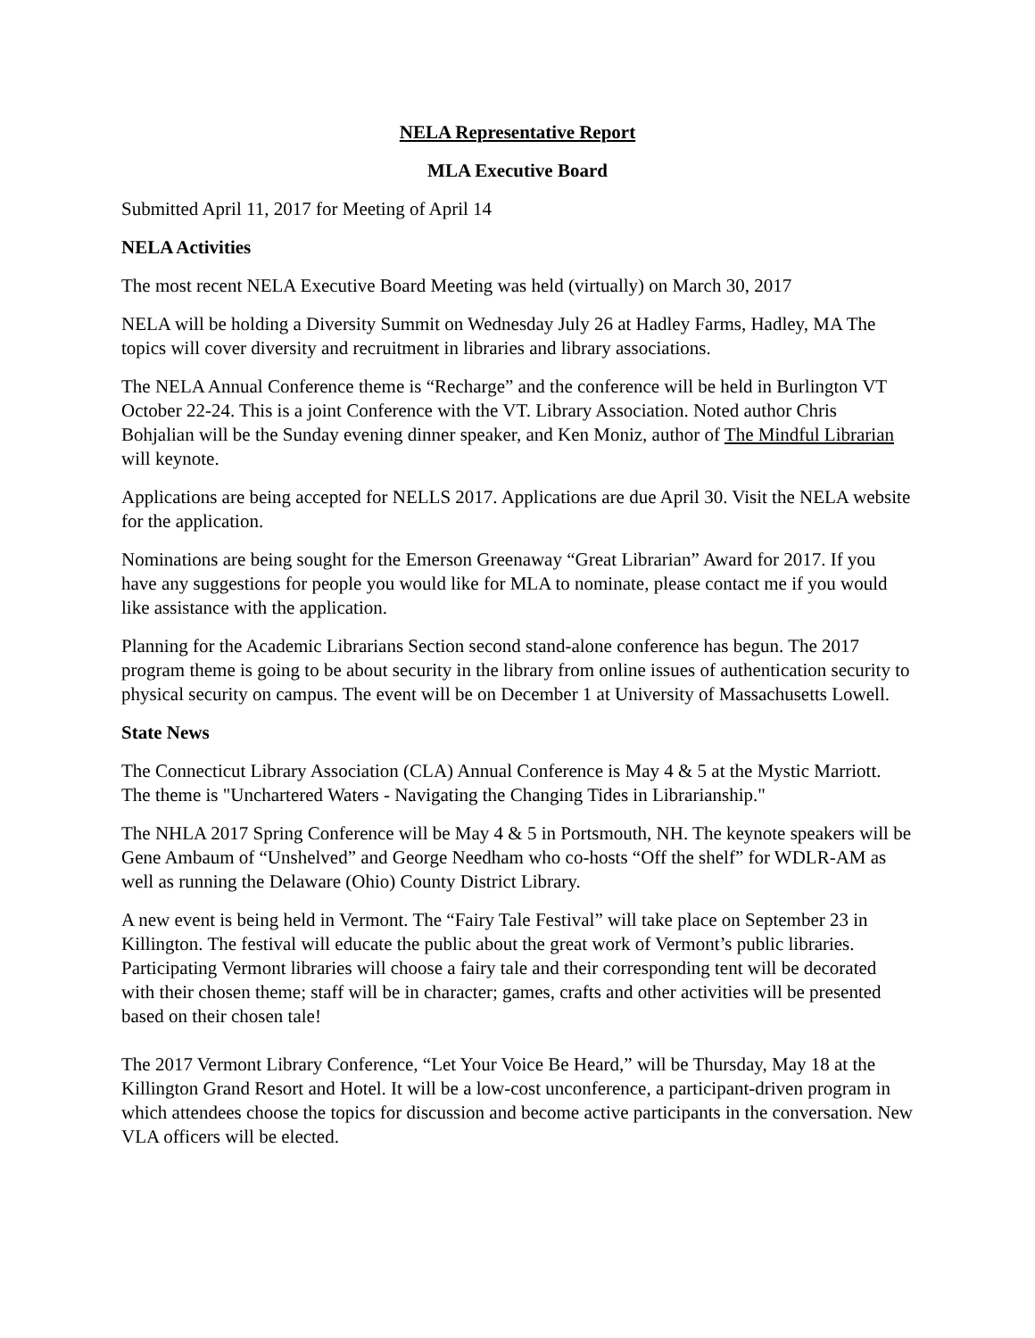NELA Representative Report
MLA Executive Board
Submitted April 11, 2017 for Meeting of April 14
NELA Activities
The most recent NELA Executive Board Meeting was held (virtually) on March 30, 2017
NELA will be holding a Diversity Summit on Wednesday July 26 at Hadley Farms, Hadley, MA The topics will cover diversity and recruitment in libraries and library associations.
The NELA Annual Conference theme is “Recharge” and the conference will be held in Burlington VT October 22-24. This is a joint Conference with the VT. Library Association. Noted author Chris Bohjalian will be the Sunday evening dinner speaker, and Ken Moniz, author of The Mindful Librarian will keynote.
Applications are being accepted for NELLS 2017. Applications are due April 30. Visit the NELA website for the application.
Nominations are being sought for the Emerson Greenaway “Great Librarian” Award for 2017. If you have any suggestions for people you would like for MLA to nominate, please contact me if you would like assistance with the application.
Planning for the Academic Librarians Section second stand-alone conference has begun. The 2017 program theme is going to be about security in the library from online issues of authentication security to physical security on campus. The event will be on December 1 at University of Massachusetts Lowell.
State News
The Connecticut Library Association (CLA) Annual Conference is May 4 & 5 at the Mystic Marriott. The theme is "Unchartered Waters - Navigating the Changing Tides in Librarianship."
The NHLA 2017 Spring Conference will be May 4 & 5 in Portsmouth, NH. The keynote speakers will be Gene Ambaum of “Unshelved” and George Needham who co-hosts “Off the shelf” for WDLR-AM as well as running the Delaware (Ohio) County District Library.
A new event is being held in Vermont. The “Fairy Tale Festival” will take place on September 23 in Killington. The festival will educate the public about the great work of Vermont’s public libraries. Participating Vermont libraries will choose a fairy tale and their corresponding tent will be decorated with their chosen theme; staff will be in character; games, crafts and other activities will be presented based on their chosen tale!
The 2017 Vermont Library Conference, “Let Your Voice Be Heard,” will be Thursday, May 18 at the Killington Grand Resort and Hotel. It will be a low-cost unconference, a participant-driven program in which attendees choose the topics for discussion and become active participants in the conversation. New VLA officers will be elected.